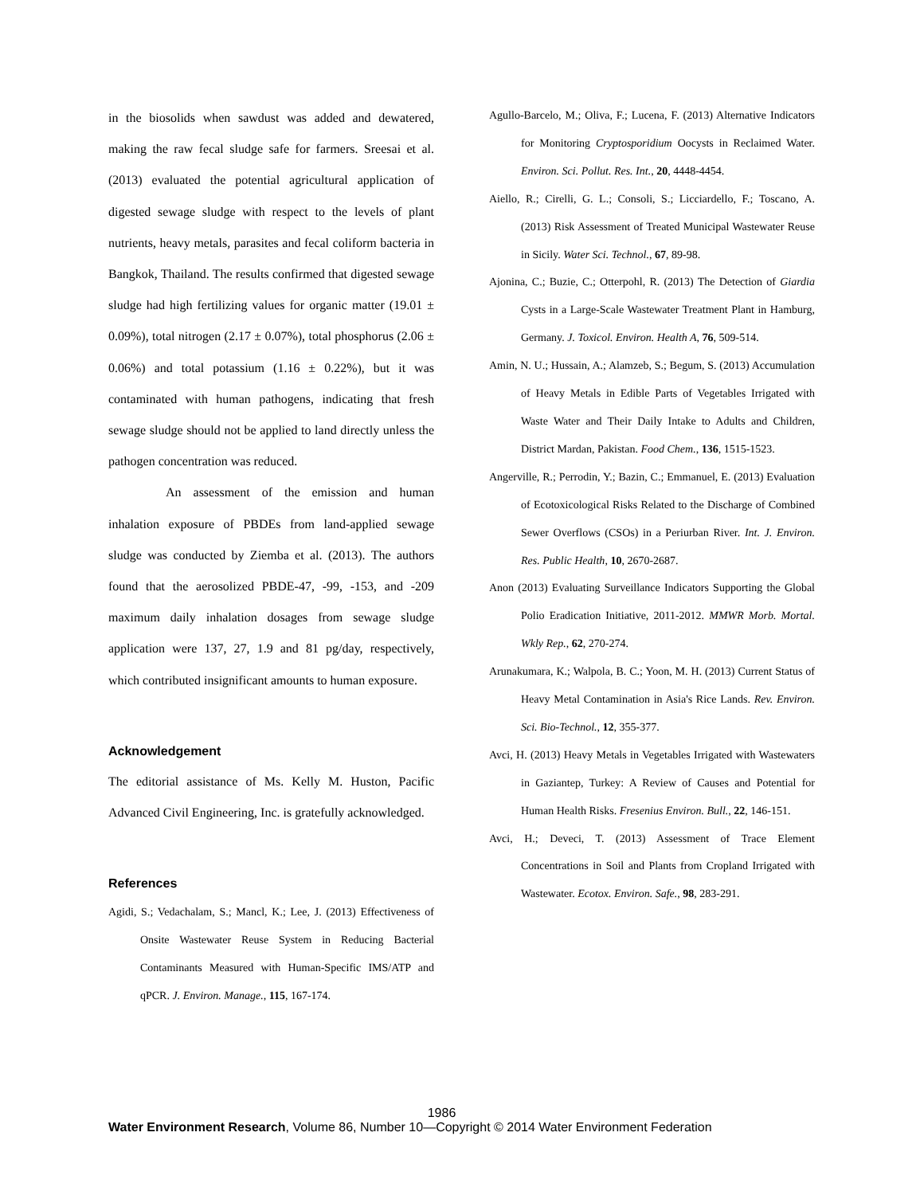in the biosolids when sawdust was added and dewatered, making the raw fecal sludge safe for farmers. Sreesai et al. (2013) evaluated the potential agricultural application of digested sewage sludge with respect to the levels of plant nutrients, heavy metals, parasites and fecal coliform bacteria in Bangkok, Thailand. The results confirmed that digested sewage sludge had high fertilizing values for organic matter (19.01 ± 0.09%), total nitrogen (2.17 ± 0.07%), total phosphorus (2.06 ± 0.06%) and total potassium (1.16 ± 0.22%), but it was contaminated with human pathogens, indicating that fresh sewage sludge should not be applied to land directly unless the pathogen concentration was reduced.
An assessment of the emission and human inhalation exposure of PBDEs from land-applied sewage sludge was conducted by Ziemba et al. (2013). The authors found that the aerosolized PBDE-47, -99, -153, and -209 maximum daily inhalation dosages from sewage sludge application were 137, 27, 1.9 and 81 pg/day, respectively, which contributed insignificant amounts to human exposure.
Acknowledgement
The editorial assistance of Ms. Kelly M. Huston, Pacific Advanced Civil Engineering, Inc. is gratefully acknowledged.
References
Agidi, S.; Vedachalam, S.; Mancl, K.; Lee, J. (2013) Effectiveness of Onsite Wastewater Reuse System in Reducing Bacterial Contaminants Measured with Human-Specific IMS/ATP and qPCR. J. Environ. Manage., 115, 167-174.
Agullo-Barcelo, M.; Oliva, F.; Lucena, F. (2013) Alternative Indicators for Monitoring Cryptosporidium Oocysts in Reclaimed Water. Environ. Sci. Pollut. Res. Int., 20, 4448-4454.
Aiello, R.; Cirelli, G. L.; Consoli, S.; Licciardello, F.; Toscano, A. (2013) Risk Assessment of Treated Municipal Wastewater Reuse in Sicily. Water Sci. Technol., 67, 89-98.
Ajonina, C.; Buzie, C.; Otterpohl, R. (2013) The Detection of Giardia Cysts in a Large-Scale Wastewater Treatment Plant in Hamburg, Germany. J. Toxicol. Environ. Health A, 76, 509-514.
Amin, N. U.; Hussain, A.; Alamzeb, S.; Begum, S. (2013) Accumulation of Heavy Metals in Edible Parts of Vegetables Irrigated with Waste Water and Their Daily Intake to Adults and Children, District Mardan, Pakistan. Food Chem., 136, 1515-1523.
Angerville, R.; Perrodin, Y.; Bazin, C.; Emmanuel, E. (2013) Evaluation of Ecotoxicological Risks Related to the Discharge of Combined Sewer Overflows (CSOs) in a Periurban River. Int. J. Environ. Res. Public Health, 10, 2670-2687.
Anon (2013) Evaluating Surveillance Indicators Supporting the Global Polio Eradication Initiative, 2011-2012. MMWR Morb. Mortal. Wkly Rep., 62, 270-274.
Arunakumara, K.; Walpola, B. C.; Yoon, M. H. (2013) Current Status of Heavy Metal Contamination in Asia's Rice Lands. Rev. Environ. Sci. Bio-Technol., 12, 355-377.
Avci, H. (2013) Heavy Metals in Vegetables Irrigated with Wastewaters in Gaziantep, Turkey: A Review of Causes and Potential for Human Health Risks. Fresenius Environ. Bull., 22, 146-151.
Avci, H.; Deveci, T. (2013) Assessment of Trace Element Concentrations in Soil and Plants from Cropland Irrigated with Wastewater. Ecotox. Environ. Safe., 98, 283-291.
1986
Water Environment Research, Volume 86, Number 10—Copyright © 2014 Water Environment Federation